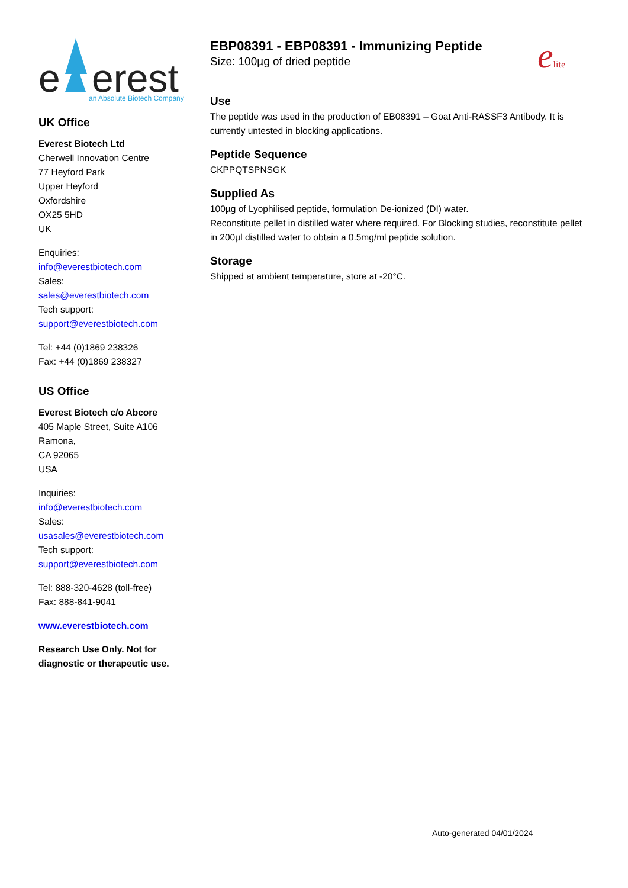e
erest
an Absolute Biotech Company
UK Office
Everest Biotech Ltd
Cherwell Innovation Centre
77 Heyford Park
Upper Heyford
Oxfordshire
OX25 5HD
UK
Enquiries:
info@everestbiotech.com
Sales:
sales@everestbiotech.com
Tech support:
support@everestbiotech.com
Tel: +44 (0)1869 238326
Fax: +44 (0)1869 238327
US Office
Everest Biotech c/o Abcore
405 Maple Street, Suite A106
Ramona,
CA 92065
USA
Inquiries:
info@everestbiotech.com
Sales:
usasales@everestbiotech.com
Tech support:
support@everestbiotech.com
Tel: 888-320-4628 (toll-free)
Fax: 888-841-9041
www.everestbiotech.com
Research Use Only. Not for diagnostic or therapeutic use.
EBP08391 - EBP08391 - Immunizing Peptide
Size: 100µg of dried peptide
elite
Use
The peptide was used in the production of EB08391 – Goat Anti-RASSF3 Antibody. It is currently untested in blocking applications.
Peptide Sequence
CKPPQTSPNSGK
Supplied As
100µg of Lyophilised peptide, formulation De-ionized (DI) water.
Reconstitute pellet in distilled water where required. For Blocking studies, reconstitute pellet in 200µl distilled water to obtain a 0.5mg/ml peptide solution.
Storage
Shipped at ambient temperature, store at -20°C.
Auto-generated 04/01/2024